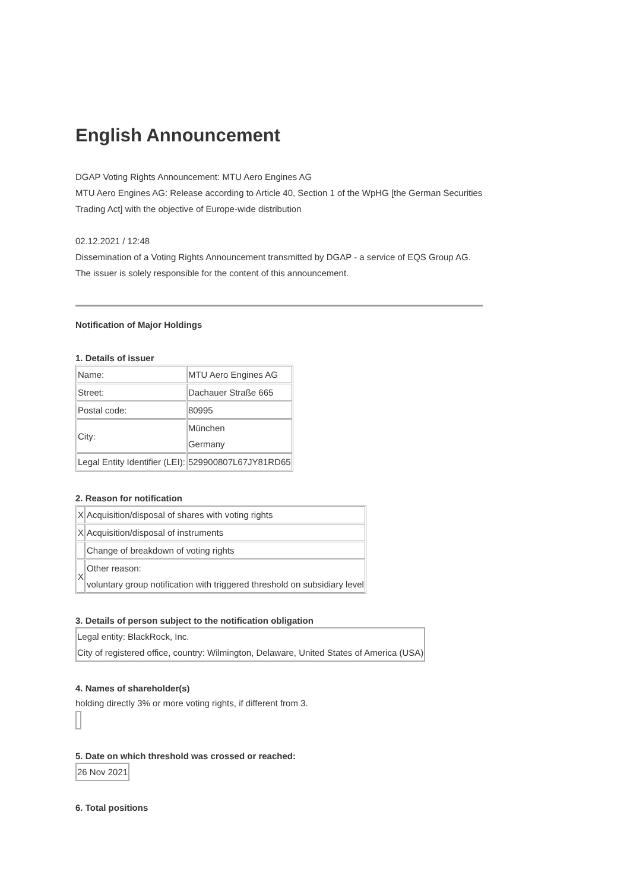English Announcement
DGAP Voting Rights Announcement: MTU Aero Engines AG
MTU Aero Engines AG: Release according to Article 40, Section 1 of the WpHG [the German Securities Trading Act] with the objective of Europe-wide distribution
02.12.2021 / 12:48
Dissemination of a Voting Rights Announcement transmitted by DGAP - a service of EQS Group AG.
The issuer is solely responsible for the content of this announcement.
Notification of Major Holdings
1. Details of issuer
| Name: | MTU Aero Engines AG |
| Street: | Dachauer Straße 665 |
| Postal code: | 80995 |
| City: | München Germany |
| Legal Entity Identifier (LEI): | 529900807L67JY81RD65 |
2. Reason for notification
| X | Acquisition/disposal of shares with voting rights |
| X | Acquisition/disposal of instruments |
| | Change of breakdown of voting rights |
| X | Other reason: voluntary group notification with triggered threshold on subsidiary level |
3. Details of person subject to the notification obligation
| Legal entity: BlackRock, Inc. City of registered office, country: Wilmington, Delaware, United States of America (USA) |
4. Names of shareholder(s)
holding directly 3% or more voting rights, if different from 3.
5. Date on which threshold was crossed or reached:
| 26 Nov 2021 |
6. Total positions